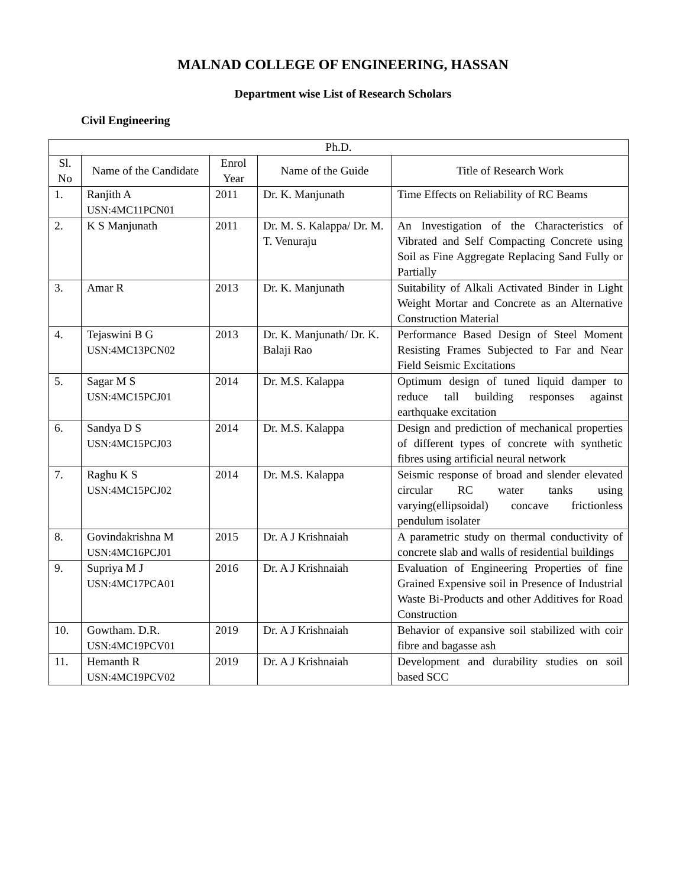MALNAD COLLEGE OF ENGINEERING, HASSAN
Department wise List of Research Scholars
Civil Engineering
| Ph.D. | | | | |
| --- | --- | --- | --- | --- |
| Sl. No | Name of the Candidate | Enrol Year | Name of the Guide | Title of Research Work |
| 1. | Ranjith A USN:4MC11PCN01 | 2011 | Dr. K. Manjunath | Time Effects on Reliability of RC Beams |
| 2. | K S Manjunath | 2011 | Dr. M. S. Kalappa/ Dr. M. T. Venuraju | An Investigation of the Characteristics of Vibrated and Self Compacting Concrete using Soil as Fine Aggregate Replacing Sand Fully or Partially |
| 3. | Amar R | 2013 | Dr. K. Manjunath | Suitability of Alkali Activated Binder in Light Weight Mortar and Concrete as an Alternative Construction Material |
| 4. | Tejaswini B G USN:4MC13PCN02 | 2013 | Dr. K. Manjunath/ Dr. K. Balaji Rao | Performance Based Design of Steel Moment Resisting Frames Subjected to Far and Near Field Seismic Excitations |
| 5. | Sagar M S USN:4MC15PCJ01 | 2014 | Dr. M.S. Kalappa | Optimum design of tuned liquid damper to reduce tall building responses against earthquake excitation |
| 6. | Sandya D S USN:4MC15PCJ03 | 2014 | Dr. M.S. Kalappa | Design and prediction of mechanical properties of different types of concrete with synthetic fibres using artificial neural network |
| 7. | Raghu K S USN:4MC15PCJ02 | 2014 | Dr. M.S. Kalappa | Seismic response of broad and slender elevated circular RC water tanks using varying(ellipsoidal) concave frictionless pendulum isolater |
| 8. | Govindakrishna M USN:4MC16PCJ01 | 2015 | Dr. A J Krishnaiah | A parametric study on thermal conductivity of concrete slab and walls of residential buildings |
| 9. | Supriya M J USN:4MC17PCA01 | 2016 | Dr. A J Krishnaiah | Evaluation of Engineering Properties of fine Grained Expensive soil in Presence of Industrial Waste Bi-Products and other Additives for Road Construction |
| 10. | Gowtham. D.R. USN:4MC19PCV01 | 2019 | Dr. A J Krishnaiah | Behavior of expansive soil stabilized with coir fibre and bagasse ash |
| 11. | Hemanth R USN:4MC19PCV02 | 2019 | Dr. A J Krishnaiah | Development and durability studies on soil based SCC |